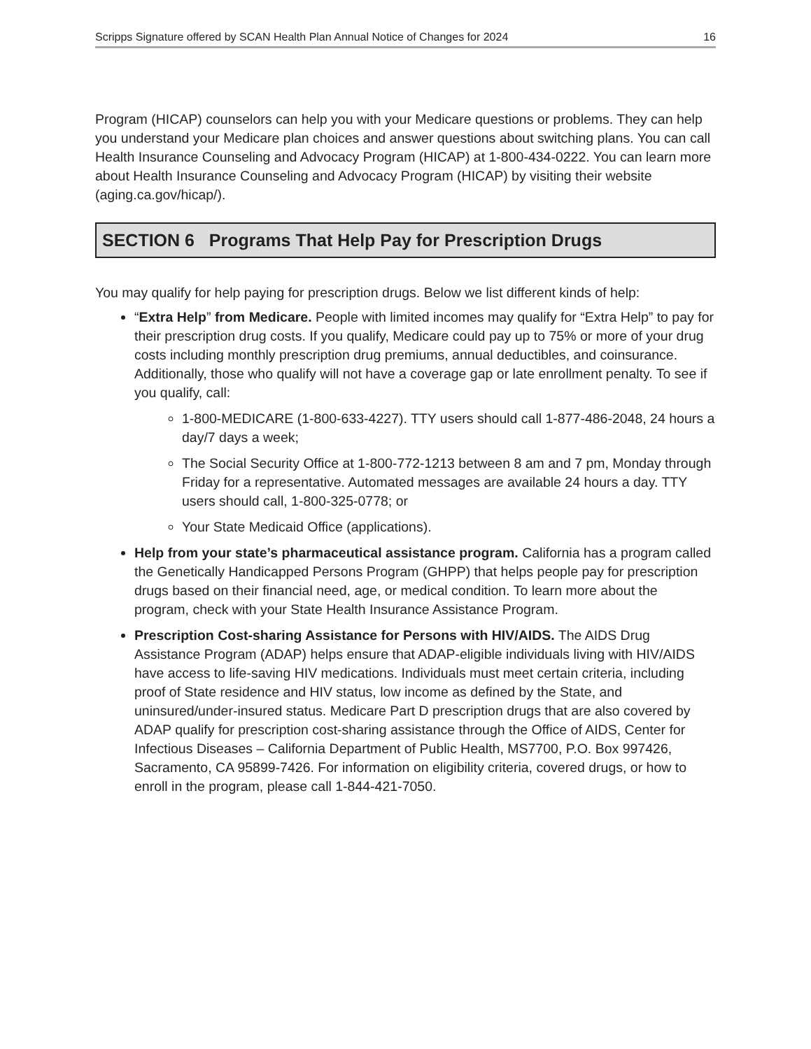Scripps Signature offered by SCAN Health Plan Annual Notice of Changes for 2024 16
Program (HICAP) counselors can help you with your Medicare questions or problems. They can help you understand your Medicare plan choices and answer questions about switching plans. You can call Health Insurance Counseling and Advocacy Program (HICAP) at 1-800-434-0222. You can learn more about Health Insurance Counseling and Advocacy Program (HICAP) by visiting their website (aging.ca.gov/hicap/).
SECTION 6 Programs That Help Pay for Prescription Drugs
You may qualify for help paying for prescription drugs. Below we list different kinds of help:
“Extra Help” from Medicare. People with limited incomes may qualify for “Extra Help” to pay for their prescription drug costs. If you qualify, Medicare could pay up to 75% or more of your drug costs including monthly prescription drug premiums, annual deductibles, and coinsurance. Additionally, those who qualify will not have a coverage gap or late enrollment penalty. To see if you qualify, call:
1-800-MEDICARE (1-800-633-4227). TTY users should call 1-877-486-2048, 24 hours a day/7 days a week;
The Social Security Office at 1-800-772-1213 between 8 am and 7 pm, Monday through Friday for a representative. Automated messages are available 24 hours a day. TTY users should call, 1-800-325-0778; or
Your State Medicaid Office (applications).
Help from your state’s pharmaceutical assistance program. California has a program called the Genetically Handicapped Persons Program (GHPP) that helps people pay for prescription drugs based on their financial need, age, or medical condition. To learn more about the program, check with your State Health Insurance Assistance Program.
Prescription Cost-sharing Assistance for Persons with HIV/AIDS. The AIDS Drug Assistance Program (ADAP) helps ensure that ADAP-eligible individuals living with HIV/AIDS have access to life-saving HIV medications. Individuals must meet certain criteria, including proof of State residence and HIV status, low income as defined by the State, and uninsured/under-insured status. Medicare Part D prescription drugs that are also covered by ADAP qualify for prescription cost-sharing assistance through the Office of AIDS, Center for Infectious Diseases – California Department of Public Health, MS7700, P.O. Box 997426, Sacramento, CA 95899-7426. For information on eligibility criteria, covered drugs, or how to enroll in the program, please call 1-844-421-7050.